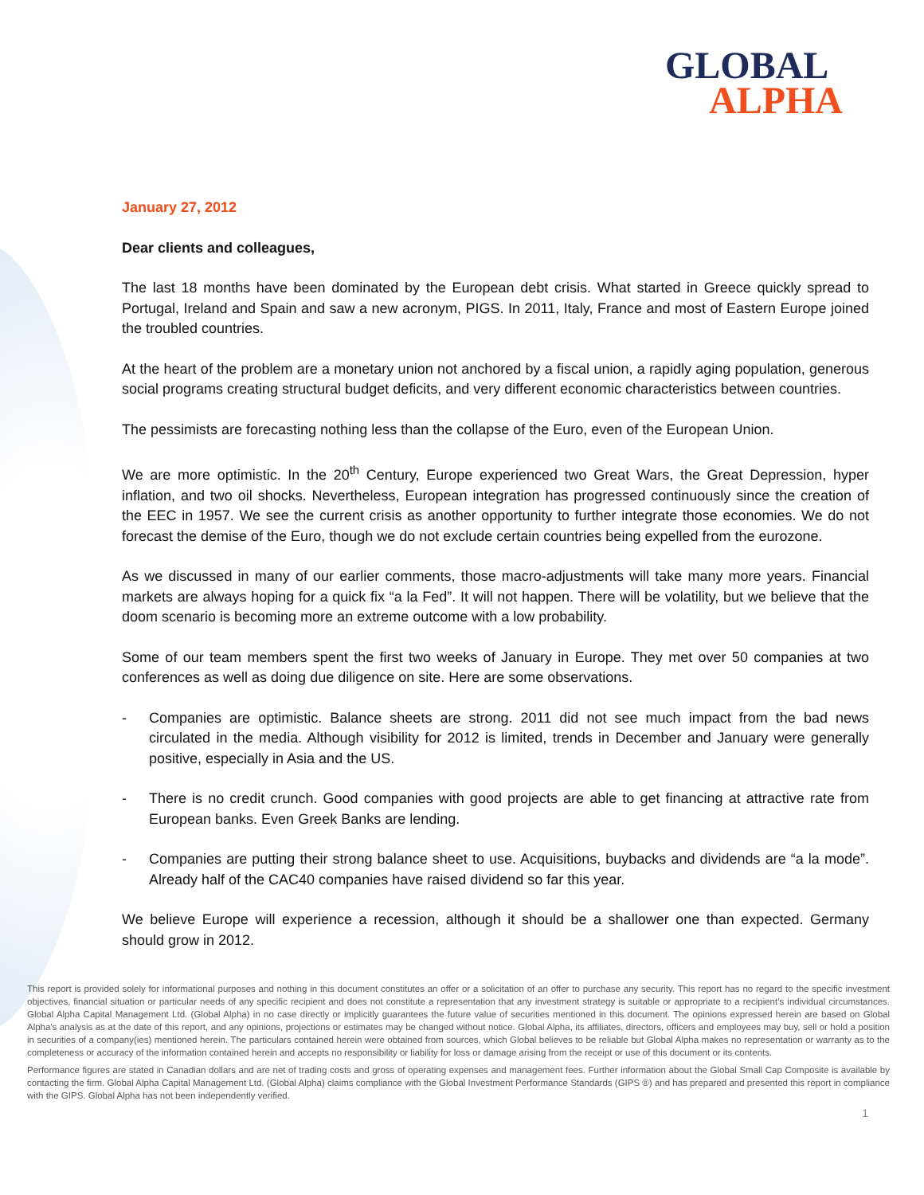GLOBAL
ALPHA
January 27, 2012
Dear clients and colleagues,
The last 18 months have been dominated by the European debt crisis. What started in Greece quickly spread to Portugal, Ireland and Spain and saw a new acronym, PIGS. In 2011, Italy, France and most of Eastern Europe joined the troubled countries.
At the heart of the problem are a monetary union not anchored by a fiscal union, a rapidly aging population, generous social programs creating structural budget deficits, and very different economic characteristics between countries.
The pessimists are forecasting nothing less than the collapse of the Euro, even of the European Union.
We are more optimistic. In the 20<sup>th</sup> Century, Europe experienced two Great Wars, the Great Depression, hyper inflation, and two oil shocks. Nevertheless, European integration has progressed continuously since the creation of the EEC in 1957. We see the current crisis as another opportunity to further integrate those economies. We do not forecast the demise of the Euro, though we do not exclude certain countries being expelled from the eurozone.
As we discussed in many of our earlier comments, those macro-adjustments will take many more years. Financial markets are always hoping for a quick fix “a la Fed”. It will not happen. There will be volatility, but we believe that the doom scenario is becoming more an extreme outcome with a low probability.
Some of our team members spent the first two weeks of January in Europe. They met over 50 companies at two conferences as well as doing due diligence on site. Here are some observations.
- Companies are optimistic. Balance sheets are strong. 2011 did not see much impact from the bad news circulated in the media. Although visibility for 2012 is limited, trends in December and January were generally positive, especially in Asia and the US.
- There is no credit crunch. Good companies with good projects are able to get financing at attractive rate from European banks. Even Greek Banks are lending.
- Companies are putting their strong balance sheet to use. Acquisitions, buybacks and dividends are “a la mode”. Already half of the CAC40 companies have raised dividend so far this year.
We believe Europe will experience a recession, although it should be a shallower one than expected. Germany should grow in 2012.
This report is provided solely for informational purposes and nothing in this document constitutes an offer or a solicitation of an offer to purchase any security. This report has no regard to the specific investment objectives, financial situation or particular needs of any specific recipient and does not constitute a representation that any investment strategy is suitable or appropriate to a recipient’s individual circumstances. Global Alpha Capital Management Ltd. (Global Alpha) in no case directly or implicitly guarantees the future value of securities mentioned in this document. The opinions expressed herein are based on Global Alpha's analysis as at the date of this report, and any opinions, projections or estimates may be changed without notice. Global Alpha, its affiliates, directors, officers and employees may buy, sell or hold a position in securities of a company(ies) mentioned herein. The particulars contained herein were obtained from sources, which Global believes to be reliable but Global Alpha makes no representation or warranty as to the completeness or accuracy of the information contained herein and accepts no responsibility or liability for loss or damage arising from the receipt or use of this document or its contents.
Performance figures are stated in Canadian dollars and are net of trading costs and gross of operating expenses and management fees. Further information about the Global Small Cap Composite is available by contacting the firm. Global Alpha Capital Management Ltd. (Global Alpha) claims compliance with the Global Investment Performance Standards (GIPS ®) and has prepared and presented this report in compliance with the GIPS. Global Alpha has not been independently verified.
1